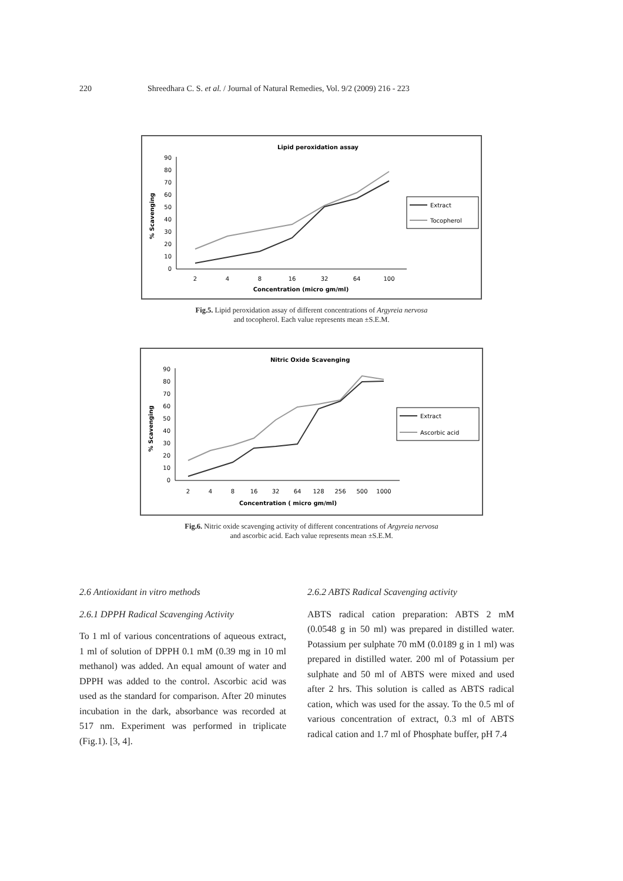220 Shreedhara C. S. et al. / Journal of Natural Remedies, Vol. 9/2 (2009) 216 - 223
Lipid peroxidation assay
90
80
70
60
50
40
30
20
10
0
% Scavenging
2
4
8
16
32
64
100
Concentration (micro gm/ml)
Extract
Tocopherol
Fig.5. Lipid peroxidation assay of different concentrations of Argyreia nervosa
and tocopherol. Each value represents mean ±S.E.M.
Nitric Oxide Scavenging
90
80
70
60
50
40
30
20
10
0
% Scavenging
2
4
8
16
32
64
128
256
500
1000
Concentration ( micro gm/ml)
Extract
Ascorbic acid
Fig.6. Nitric oxide scavenging activity of different concentrations of Argyreia nervosa
and ascorbic acid. Each value represents mean ±S.E.M.
2.6 Antioxidant in vitro methods
2.6.1 DPPH Radical Scavenging Activity
To 1 ml of various concentrations of aqueous extract, 1 ml of solution of DPPH 0.1 mM (0.39 mg in 10 ml methanol) was added. An equal amount of water and DPPH was added to the control. Ascorbic acid was used as the standard for comparison. After 20 minutes incubation in the dark, absorbance was recorded at 517 nm. Experiment was performed in triplicate (Fig.1). [3, 4].
2.6.2 ABTS Radical Scavenging activity
ABTS radical cation preparation: ABTS 2 mM (0.0548 g in 50 ml) was prepared in distilled water. Potassium per sulphate 70 mM (0.0189 g in 1 ml) was prepared in distilled water. 200 ml of Potassium per sulphate and 50 ml of ABTS were mixed and used after 2 hrs. This solution is called as ABTS radical cation, which was used for the assay. To the 0.5 ml of various concentration of extract, 0.3 ml of ABTS radical cation and 1.7 ml of Phosphate buffer, pH 7.4